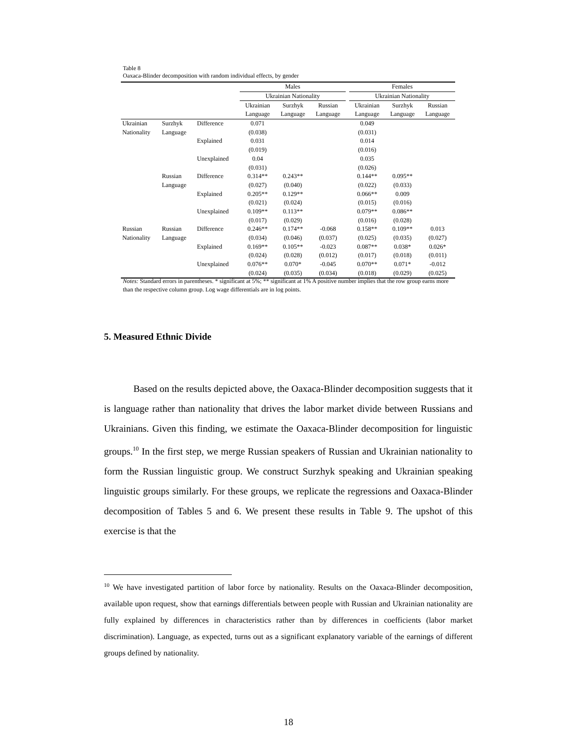Table 8
Oaxaca-Blinder decomposition with random individual effects, by gender
| | | | Males | | | | Females | | |
| | | | Ukrainian Nationality | | | | Ukrainian Nationality | | |
| | | | Ukrainian | Surzhyk | Russian | | Ukrainian | Surzhyk | Russian |
| | | | Language | Language | Language | | Language | Language | Language |
| Ukrainian | Surzhyk | Difference | 0.071 | | | | 0.049 | | |
| Nationality | Language | | (0.038) | | | | (0.031) | | |
| | | Explained | 0.031 | | | | 0.014 | | |
| | | | (0.019) | | | | (0.016) | | |
| | | Unexplained | 0.04 | | | | 0.035 | | |
| | | | (0.031) | | | | (0.026) | | |
| | Russian | Difference | 0.314** | 0.243** | | | 0.144** | 0.095** | |
| | Language | | (0.027) | (0.040) | | | (0.022) | (0.033) | |
| | | Explained | 0.205** | 0.129** | | | 0.066** | 0.009 | |
| | | | (0.021) | (0.024) | | | (0.015) | (0.016) | |
| | | Unexplained | 0.109** | 0.113** | | | 0.079** | 0.086** | |
| | | | (0.017) | (0.029) | | | (0.016) | (0.028) | |
| Russian | Russian | Difference | 0.246** | 0.174** | -0.068 | | 0.158** | 0.109** | 0.013 |
| Nationality | Language | | (0.034) | (0.046) | (0.037) | | (0.025) | (0.035) | (0.027) |
| | | Explained | 0.169** | 0.105** | -0.023 | | 0.087** | 0.038* | 0.026* |
| | | | (0.024) | (0.028) | (0.012) | | (0.017) | (0.018) | (0.011) |
| | | Unexplained | 0.076** | 0.070* | -0.045 | | 0.070** | 0.071* | -0.012 |
| | | | (0.024) | (0.035) | (0.034) | | (0.018) | (0.029) | (0.025) |
Notes: Standard errors in parentheses. * significant at 5%; ** significant at 1% A positive number implies that the row group earns more than the respective column group. Log wage differentials are in log points.
5. Measured Ethnic Divide
Based on the results depicted above, the Oaxaca-Blinder decomposition suggests that it is language rather than nationality that drives the labor market divide between Russians and Ukrainians. Given this finding, we estimate the Oaxaca-Blinder decomposition for linguistic groups.<sup>10</sup> In the first step, we merge Russian speakers of Russian and Ukrainian nationality to form the Russian linguistic group. We construct Surzhyk speaking and Ukrainian speaking linguistic groups similarly. For these groups, we replicate the regressions and Oaxaca-Blinder decomposition of Tables 5 and 6. We present these results in Table 9. The upshot of this exercise is that the
<sup>10</sup> We have investigated partition of labor force by nationality. Results on the Oaxaca-Blinder decomposition, available upon request, show that earnings differentials between people with Russian and Ukrainian nationality are fully explained by differences in characteristics rather than by differences in coefficients (labor market discrimination). Language, as expected, turns out as a significant explanatory variable of the earnings of different groups defined by nationality.
18